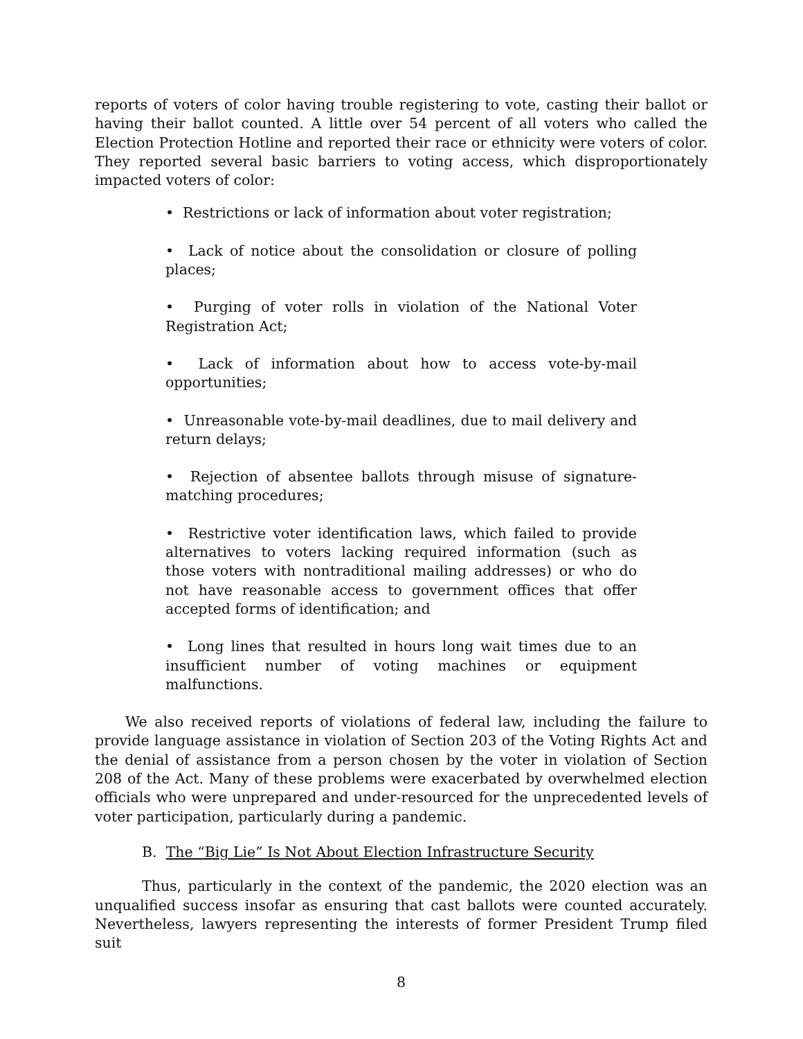reports of voters of color having trouble registering to vote, casting their ballot or having their ballot counted. A little over 54 percent of all voters who called the Election Protection Hotline and reported their race or ethnicity were voters of color. They reported several basic barriers to voting access, which disproportionately impacted voters of color:
• Restrictions or lack of information about voter registration;
• Lack of notice about the consolidation or closure of polling places;
• Purging of voter rolls in violation of the National Voter Registration Act;
• Lack of information about how to access vote-by-mail opportunities;
• Unreasonable vote-by-mail deadlines, due to mail delivery and return delays;
• Rejection of absentee ballots through misuse of signature-matching procedures;
• Restrictive voter identification laws, which failed to provide alternatives to voters lacking required information (such as those voters with nontraditional mailing addresses) or who do not have reasonable access to government offices that offer accepted forms of identification; and
• Long lines that resulted in hours long wait times due to an insufficient number of voting machines or equipment malfunctions.
We also received reports of violations of federal law, including the failure to provide language assistance in violation of Section 203 of the Voting Rights Act and the denial of assistance from a person chosen by the voter in violation of Section 208 of the Act. Many of these problems were exacerbated by overwhelmed election officials who were unprepared and under-resourced for the unprecedented levels of voter participation, particularly during a pandemic.
B. The “Big Lie” Is Not About Election Infrastructure Security
Thus, particularly in the context of the pandemic, the 2020 election was an unqualified success insofar as ensuring that cast ballots were counted accurately. Nevertheless, lawyers representing the interests of former President Trump filed suit
8